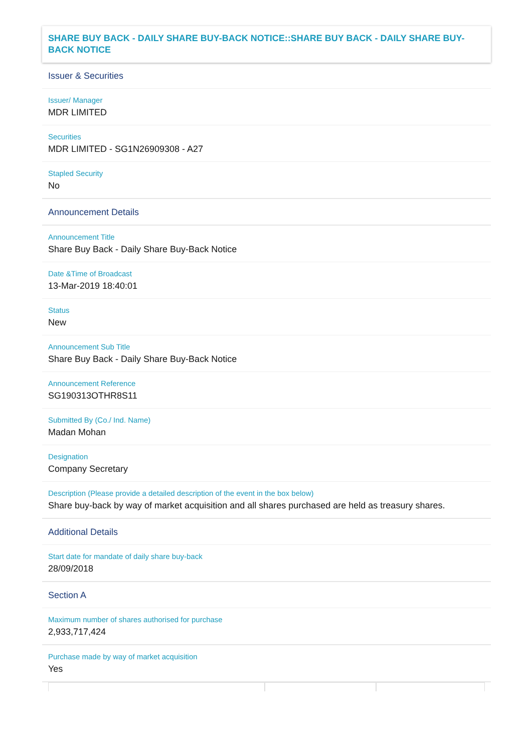SHARE BUY BACK - DAILY SHARE BUY-BACK NOTICE::SHARE BUY BACK - DAILY SHARE BUY-BACK NOTICE
Issuer & Securities
Issuer/ Manager
MDR LIMITED
Securities
MDR LIMITED - SG1N26909308 - A27
Stapled Security
No
Announcement Details
Announcement Title
Share Buy Back - Daily Share Buy-Back Notice
Date &Time of Broadcast
13-Mar-2019 18:40:01
Status
New
Announcement Sub Title
Share Buy Back - Daily Share Buy-Back Notice
Announcement Reference
SG190313OTHR8S11
Submitted By (Co./ Ind. Name)
Madan Mohan
Designation
Company Secretary
Description (Please provide a detailed description of the event in the box below)
Share buy-back by way of market acquisition and all shares purchased are held as treasury shares.
Additional Details
Start date for mandate of daily share buy-back
28/09/2018
Section A
Maximum number of shares authorised for purchase
2,933,717,424
Purchase made by way of market acquisition
Yes